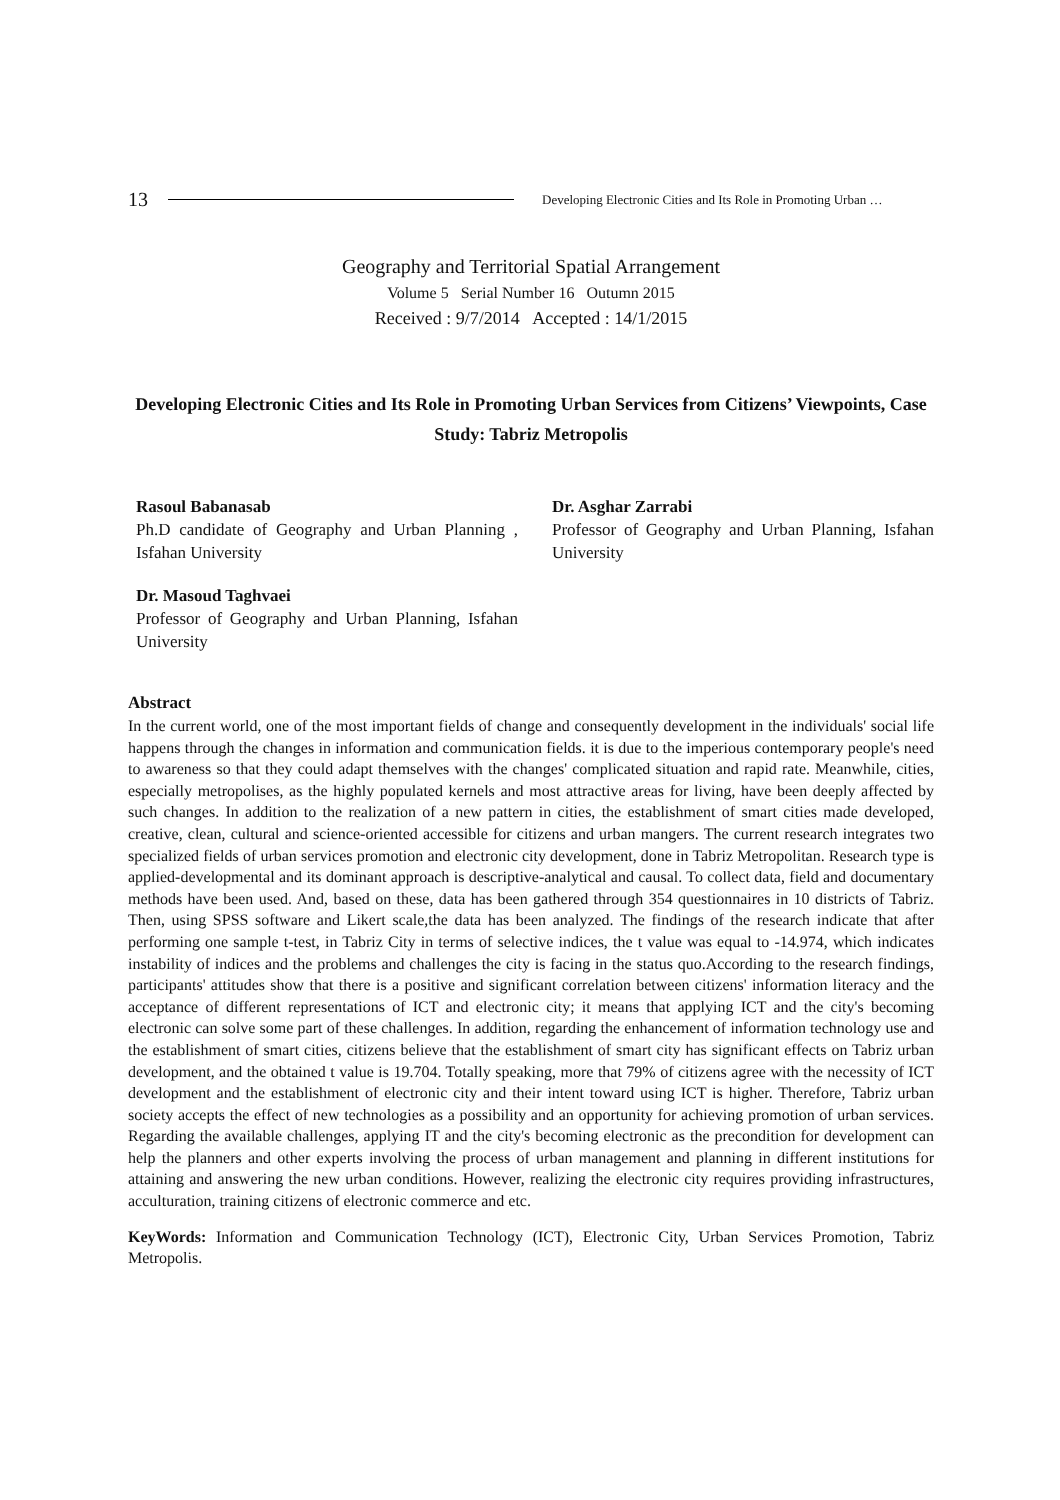13 Developing Electronic Cities and Its Role in Promoting Urban …
Geography and Territorial Spatial Arrangement
Volume 5 Serial Number 16 Outumn 2015
Received : 9/7/2014 Accepted : 14/1/2015
Developing Electronic Cities and Its Role in Promoting Urban Services from Citizens’ Viewpoints, Case Study: Tabriz Metropolis
Rasoul Babanasab
Ph.D candidate of Geography and Urban Planning , Isfahan University
Dr. Asghar Zarrabi
Professor of Geography and Urban Planning, Isfahan University
Dr. Masoud Taghvaei
Professor of Geography and Urban Planning, Isfahan University
Abstract
In the current world, one of the most important fields of change and consequently development in the individuals' social life happens through the changes in information and communication fields. it is due to the imperious contemporary people's need to awareness so that they could adapt themselves with the changes' complicated situation and rapid rate. Meanwhile, cities, especially metropolises, as the highly populated kernels and most attractive areas for living, have been deeply affected by such changes. In addition to the realization of a new pattern in cities, the establishment of smart cities made developed, creative, clean, cultural and science-oriented accessible for citizens and urban mangers. The current research integrates two specialized fields of urban services promotion and electronic city development, done in Tabriz Metropolitan. Research type is applied-developmental and its dominant approach is descriptive-analytical and causal. To collect data, field and documentary methods have been used. And, based on these, data has been gathered through 354 questionnaires in 10 districts of Tabriz. Then, using SPSS software and Likert scale,the data has been analyzed. The findings of the research indicate that after performing one sample t-test, in Tabriz City in terms of selective indices, the t value was equal to -14.974, which indicates instability of indices and the problems and challenges the city is facing in the status quo.According to the research findings, participants' attitudes show that there is a positive and significant correlation between citizens' information literacy and the acceptance of different representations of ICT and electronic city; it means that applying ICT and the city's becoming electronic can solve some part of these challenges. In addition, regarding the enhancement of information technology use and the establishment of smart cities, citizens believe that the establishment of smart city has significant effects on Tabriz urban development, and the obtained t value is 19.704. Totally speaking, more that 79% of citizens agree with the necessity of ICT development and the establishment of electronic city and their intent toward using ICT is higher. Therefore, Tabriz urban society accepts the effect of new technologies as a possibility and an opportunity for achieving promotion of urban services. Regarding the available challenges, applying IT and the city's becoming electronic as the precondition for development can help the planners and other experts involving the process of urban management and planning in different institutions for attaining and answering the new urban conditions. However, realizing the electronic city requires providing infrastructures, acculturation, training citizens of electronic commerce and etc.
KeyWords: Information and Communication Technology (ICT), Electronic City, Urban Services Promotion, Tabriz Metropolis.